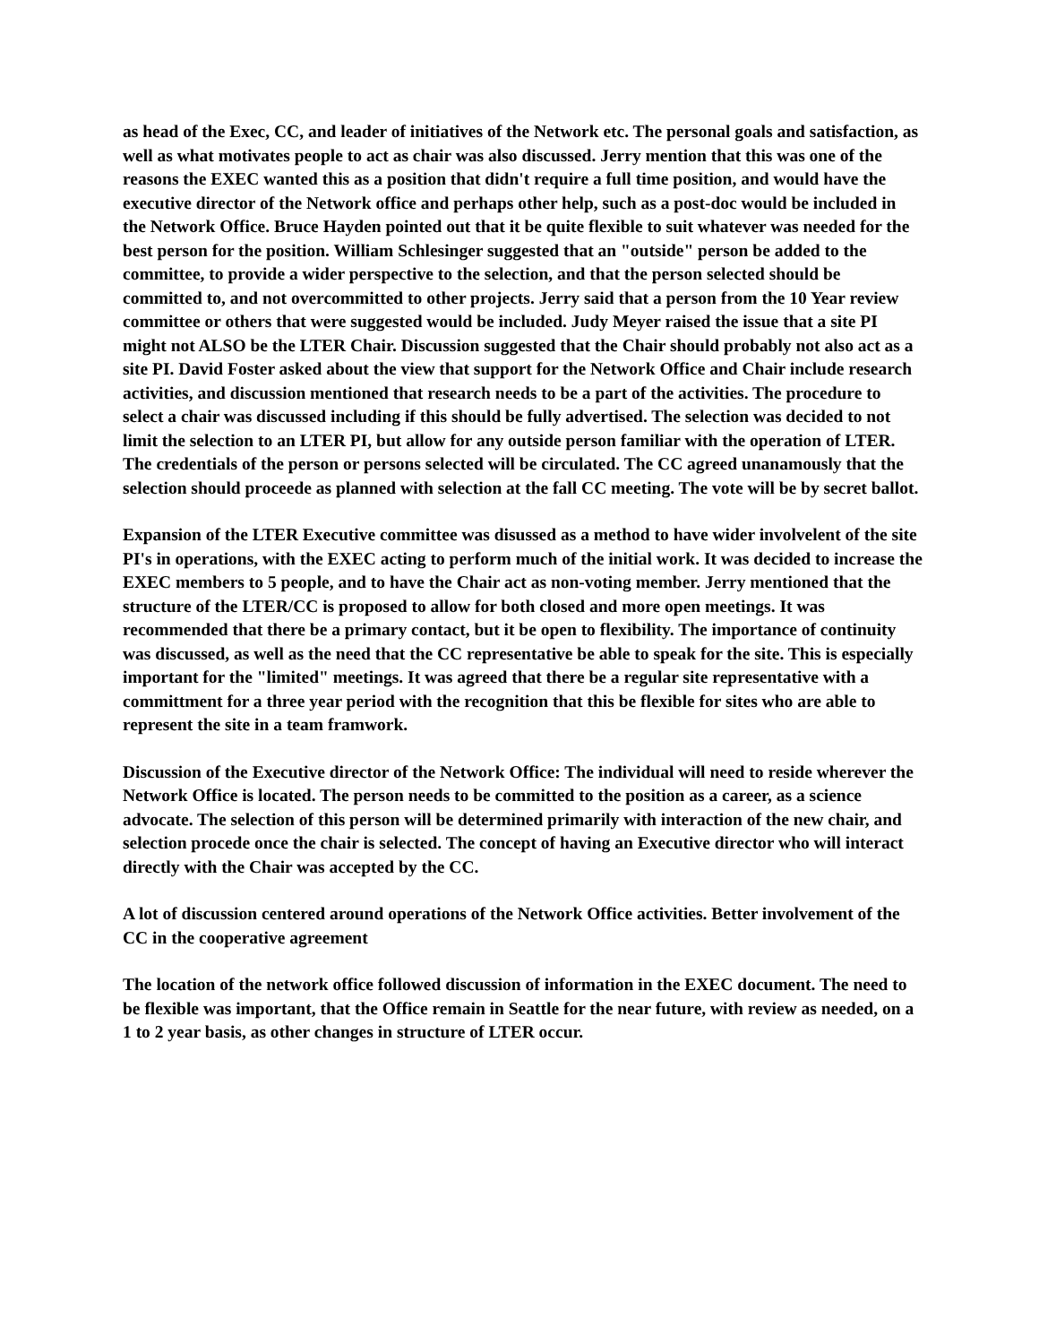as head of the Exec, CC, and leader of initiatives of the Network etc. The personal goals and satisfaction, as well as what motivates people to act as chair was also discussed. Jerry mention that this was one of the reasons the EXEC wanted this as a position that didn't require a full time position, and would have the executive director of the Network office and perhaps other help, such as a post-doc would be included in the Network Office. Bruce Hayden pointed out that it be quite flexible to suit whatever was needed for the best person for the position. William Schlesinger suggested that an "outside" person be added to the committee, to provide a wider perspective to the selection, and that the person selected should be committed to, and not overcommitted to other projects. Jerry said that a person from the 10 Year review committee or others that were suggested would be included. Judy Meyer raised the issue that a site PI might not ALSO be the LTER Chair. Discussion suggested that the Chair should probably not also act as a site PI. David Foster asked about the view that support for the Network Office and Chair include research activities, and discussion mentioned that research needs to be a part of the activities. The procedure to select a chair was discussed including if this should be fully advertised. The selection was decided to not limit the selection to an LTER PI, but allow for any outside person familiar with the operation of LTER. The credentials of the person or persons selected will be circulated. The CC agreed unanamously that the selection should proceede as planned with selection at the fall CC meeting. The vote will be by secret ballot.
Expansion of the LTER Executive committee was disussed as a method to have wider involvelent of the site PI's in operations, with the EXEC acting to perform much of the initial work. It was decided to increase the EXEC members to 5 people, and to have the Chair act as non-voting member. Jerry mentioned that the structure of the LTER/CC is proposed to allow for both closed and more open meetings. It was recommended that there be a primary contact, but it be open to flexibility. The importance of continuity was discussed, as well as the need that the CC representative be able to speak for the site. This is especially important for the "limited" meetings. It was agreed that there be a regular site representative with a committment for a three year period with the recognition that this be flexible for sites who are able to represent the site in a team framwork.
Discussion of the Executive director of the Network Office: The individual will need to reside wherever the Network Office is located. The person needs to be committed to the position as a career, as a science advocate. The selection of this person will be determined primarily with interaction of the new chair, and selection procede once the chair is selected. The concept of having an Executive director who will interact directly with the Chair was accepted by the CC.
A lot of discussion centered around operations of the Network Office activities. Better involvement of the CC in the cooperative agreement
The location of the network office followed discussion of information in the EXEC document. The need to be flexible was important, that the Office remain in Seattle for the near future, with review as needed, on a 1 to 2 year basis, as other changes in structure of LTER occur.